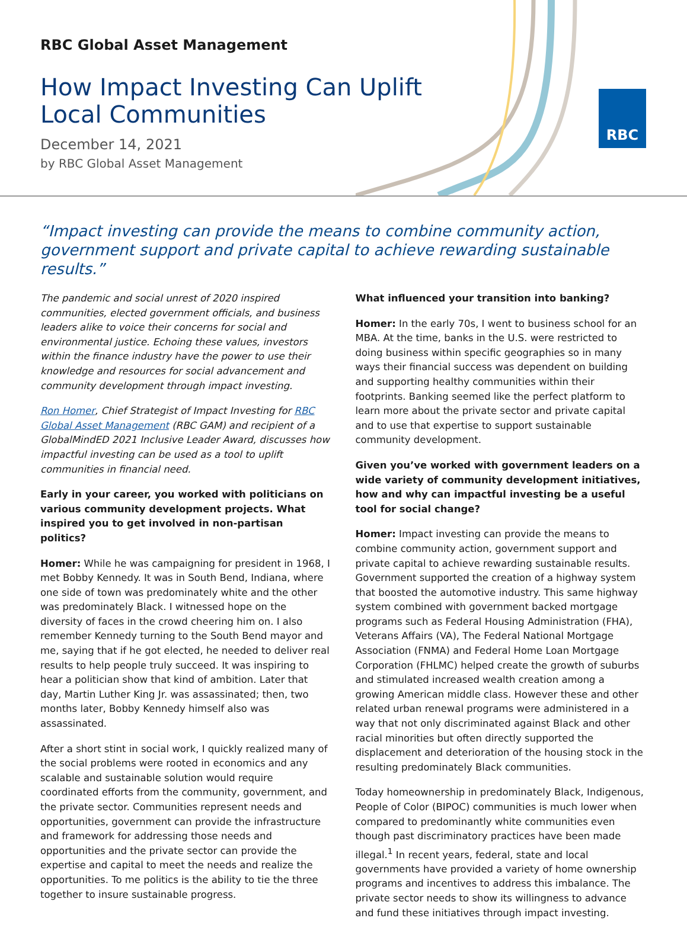RBC Global Asset Management
How Impact Investing Can Uplift
Local Communities
December 14, 2021
by RBC Global Asset Management
RBC
“Impact investing can provide the means to combine community action, government support and private capital to achieve rewarding sustainable results.”
The pandemic and social unrest of 2020 inspired communities, elected government officials, and business leaders alike to voice their concerns for social and environmental justice. Echoing these values, investors within the finance industry have the power to use their knowledge and resources for social advancement and community development through impact investing.
Ron Homer, Chief Strategist of Impact Investing for RBC Global Asset Management (RBC GAM) and recipient of a GlobalMindED 2021 Inclusive Leader Award, discusses how impactful investing can be used as a tool to uplift communities in financial need.
Early in your career, you worked with politicians on various community development projects. What inspired you to get involved in non-partisan politics?
Homer: While he was campaigning for president in 1968, I met Bobby Kennedy. It was in South Bend, Indiana, where one side of town was predominately white and the other was predominately Black. I witnessed hope on the diversity of faces in the crowd cheering him on. I also remember Kennedy turning to the South Bend mayor and me, saying that if he got elected, he needed to deliver real results to help people truly succeed. It was inspiring to hear a politician show that kind of ambition. Later that day, Martin Luther King Jr. was assassinated; then, two months later, Bobby Kennedy himself also was assassinated.
After a short stint in social work, I quickly realized many of the social problems were rooted in economics and any scalable and sustainable solution would require coordinated efforts from the community, government, and the private sector. Communities represent needs and opportunities, government can provide the infrastructure and framework for addressing those needs and opportunities and the private sector can provide the expertise and capital to meet the needs and realize the opportunities. To me politics is the ability to tie the three together to insure sustainable progress.
What influenced your transition into banking?
Homer: In the early 70s, I went to business school for an MBA. At the time, banks in the U.S. were restricted to doing business within specific geographies so in many ways their financial success was dependent on building and supporting healthy communities within their footprints. Banking seemed like the perfect platform to learn more about the private sector and private capital and to use that expertise to support sustainable community development.
Given you’ve worked with government leaders on a wide variety of community development initiatives, how and why can impactful investing be a useful tool for social change?
Homer: Impact investing can provide the means to combine community action, government support and private capital to achieve rewarding sustainable results. Government supported the creation of a highway system that boosted the automotive industry. This same highway system combined with government backed mortgage programs such as Federal Housing Administration (FHA), Veterans Affairs (VA), The Federal National Mortgage Association (FNMA) and Federal Home Loan Mortgage Corporation (FHLMC) helped create the growth of suburbs and stimulated increased wealth creation among a growing American middle class. However these and other related urban renewal programs were administered in a way that not only discriminated against Black and other racial minorities but often directly supported the displacement and deterioration of the housing stock in the resulting predominately Black communities.
Today homeownership in predominately Black, Indigenous, People of Color (BIPOC) communities is much lower when compared to predominantly white communities even though past discriminatory practices have been made illegal.<sup>1</sup> In recent years, federal, state and local governments have provided a variety of home ownership programs and incentives to address this imbalance. The private sector needs to show its willingness to advance and fund these initiatives through impact investing.